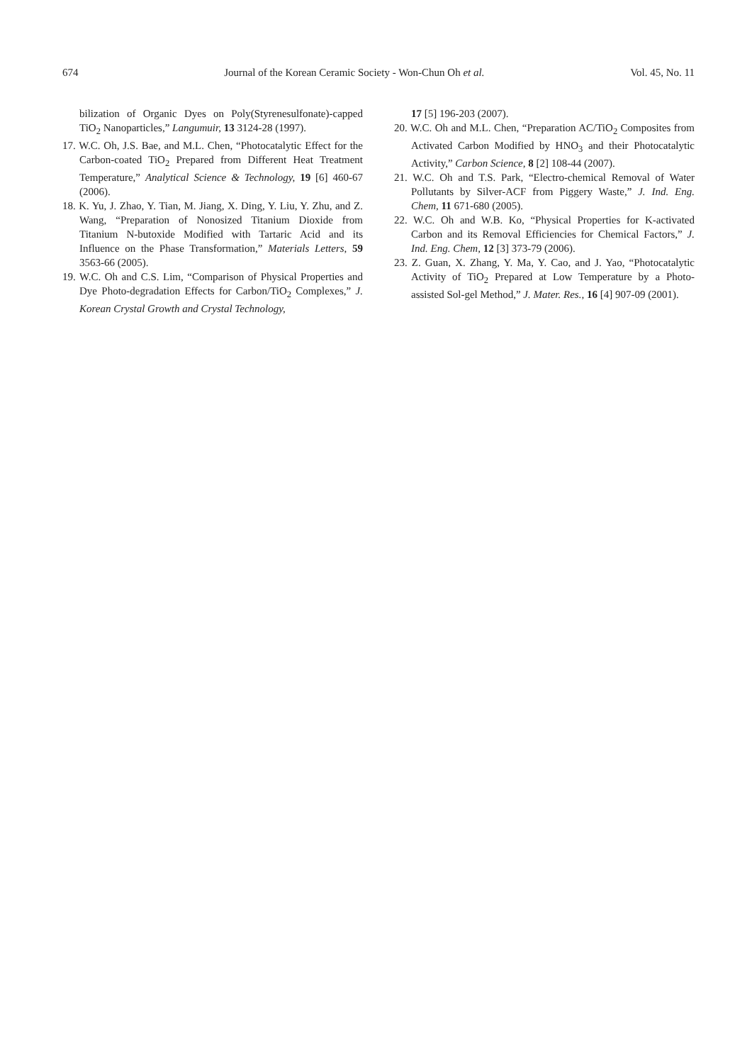674 Journal of the Korean Ceramic Society - Won-Chun Oh et al. Vol. 45, No. 11
bilization of Organic Dyes on Poly(Styrenesulfonate)-capped TiO<sub>2</sub> Nanoparticles,” Langumuir, 13 3124-28 (1997).
17. W.C. Oh, J.S. Bae, and M.L. Chen, “Photocatalytic Effect for the Carbon-coated TiO<sub>2</sub> Prepared from Different Heat Treatment Temperature,” Analytical Science & Technology, 19 [6] 460-67 (2006).
18. K. Yu, J. Zhao, Y. Tian, M. Jiang, X. Ding, Y. Liu, Y. Zhu, and Z. Wang, “Preparation of Nonosized Titanium Dioxide from Titanium N-butoxide Modified with Tartaric Acid and its Influence on the Phase Transformation,” Materials Letters, 59 3563-66 (2005).
19. W.C. Oh and C.S. Lim, “Comparison of Physical Properties and Dye Photo-degradation Effects for Carbon/TiO<sub>2</sub> Complexes,” J. Korean Crystal Growth and Crystal Technology,
17 [5] 196-203 (2007).
20. W.C. Oh and M.L. Chen, “Preparation AC/TiO<sub>2</sub> Composites from Activated Carbon Modified by HNO<sub>3</sub> and their Photocatalytic Activity,” Carbon Science, 8 [2] 108-44 (2007).
21. W.C. Oh and T.S. Park, “Electro-chemical Removal of Water Pollutants by Silver-ACF from Piggery Waste,” J. Ind. Eng. Chem, 11 671-680 (2005).
22. W.C. Oh and W.B. Ko, “Physical Properties for K-activated Carbon and its Removal Efficiencies for Chemical Factors,” J. Ind. Eng. Chem, 12 [3] 373-79 (2006).
23. Z. Guan, X. Zhang, Y. Ma, Y. Cao, and J. Yao, “Photocatalytic Activity of TiO<sub>2</sub> Prepared at Low Temperature by a Photo-assisted Sol-gel Method,” J. Mater. Res., 16 [4] 907-09 (2001).